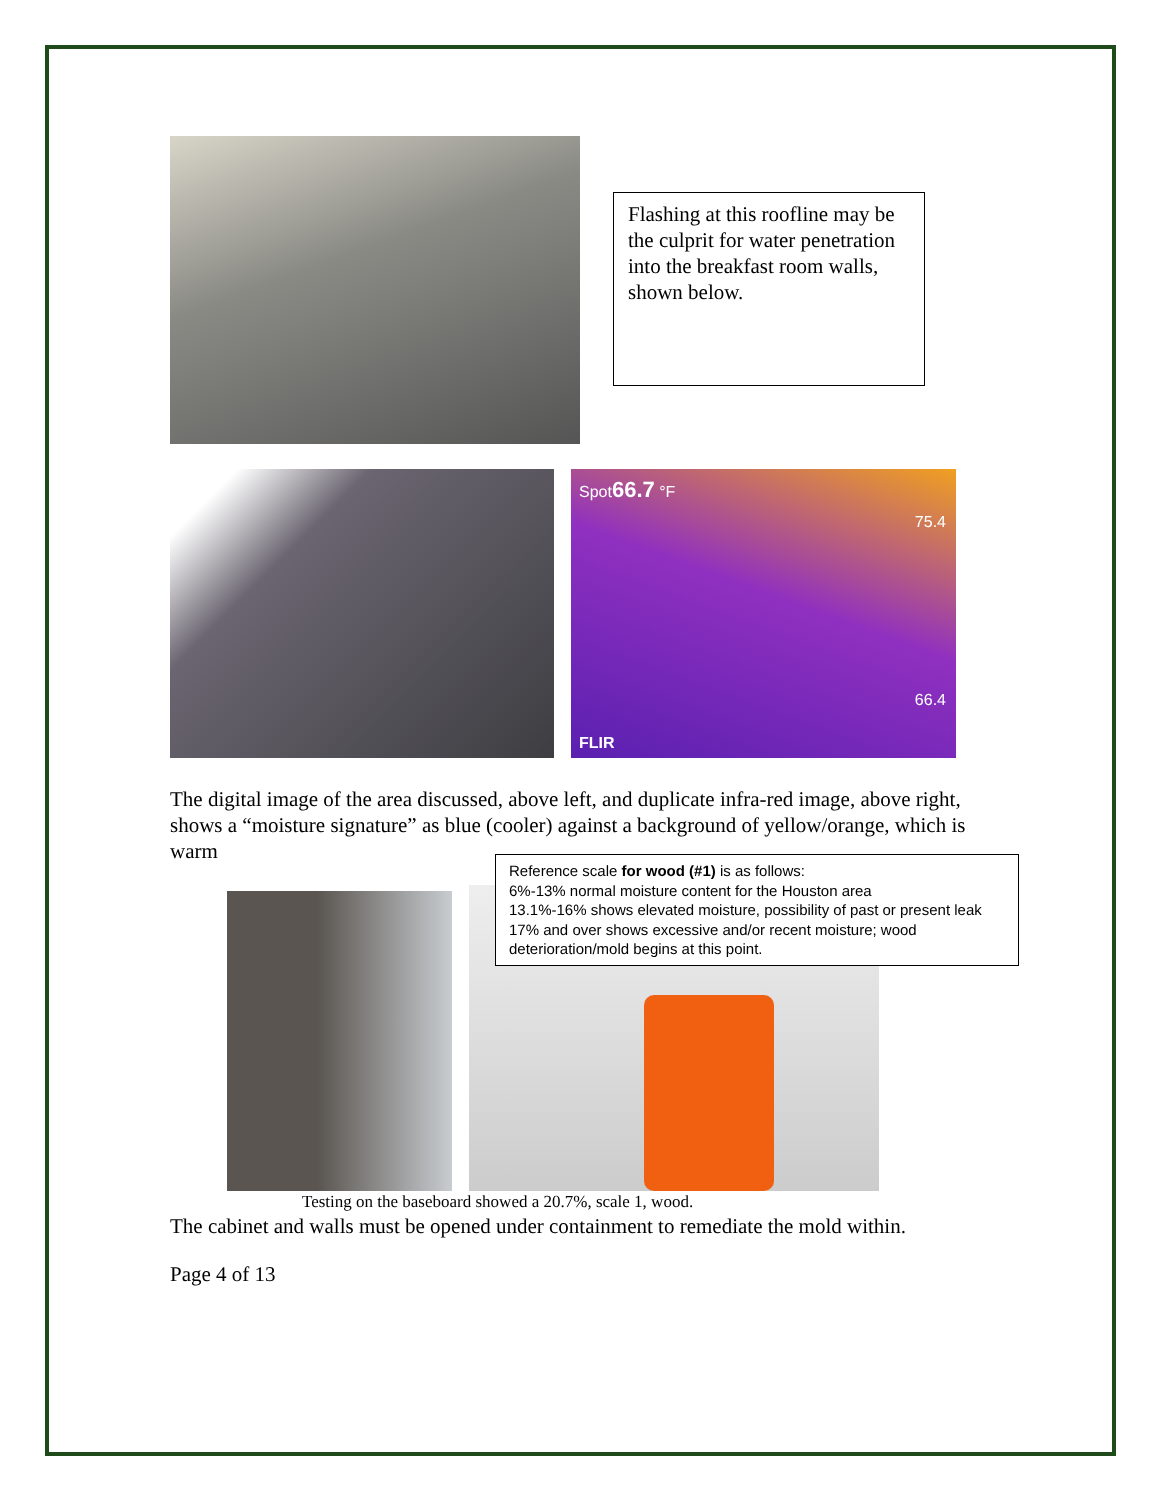Flashing at this roofline may be the culprit for water penetration into the breakfast room walls, shown below.
Spot66.7 °F
75.4
66.4
FLIR
The digital image of the area discussed, above left, and duplicate infra-red image, above right, shows a “moisture signature” as blue (cooler) against a background of yellow/orange, which is warm
Reference scale for wood (#1) is as follows:
6%-13% normal moisture content for the Houston area
13.1%-16% shows elevated moisture, possibility of past or present leak
17% and over shows excessive and/or recent moisture; wood deterioration/mold begins at this point.
Testing on the baseboard showed a 20.7%, scale 1, wood.
The cabinet and walls must be opened under containment to remediate the mold within.
Page 4 of 13